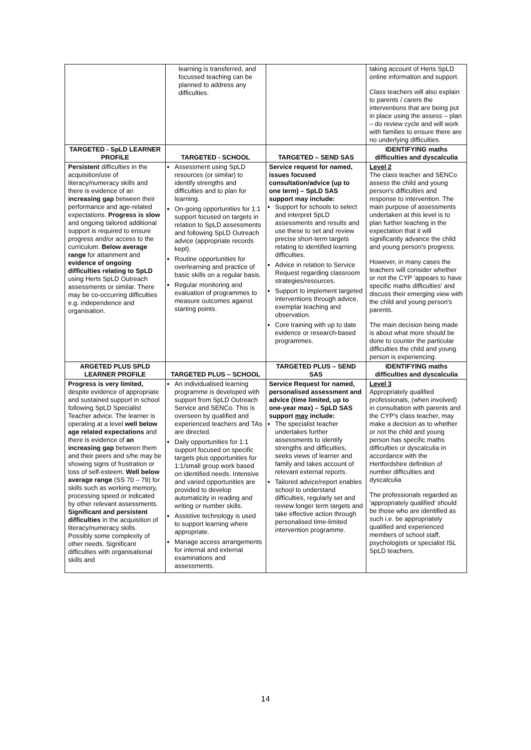| | learning is transferred, and focussed teaching can be planned to address any difficulties. | | taking account of Herts SpLD online information and support. Class teachers will also explain to parents / carers the interventions that are being put in place using the assess – plan – do review cycle and will work with families to ensure there are no underlying difficulties. |
| TARGETED - SpLD LEARNER PROFILE | TARGETED - SCHOOL | TARGETED – SEND SAS | IDENTIFYING maths difficulties and dyscalculia |
| Persistent difficulties in the acquisition/use of literacy/numeracy skills and there is evidence of an increasing gap between their performance and age-related expectations. Progress is slow and ongoing tailored additional support is required to ensure progress and/or access to the curriculum. Below average range for attainment and evidence of ongoing difficulties relating to SpLD using Herts SpLD Outreach assessments or similar. There may be co-occurring difficulties e.g. independence and organisation. | Assessment using SpLD resources (or similar) to identify strengths and difficulties and to plan for learning. On-going opportunities for 1:1 support focused on targets in relation to SpLD assessments and following SpLD Outreach advice (appropriate records kept). Routine opportunities for overlearning and practice of basic skills on a regular basis. Regular monitoring and evaluation of programmes to measure outcomes against starting points. | Service request for named, issues focused consultation/advice (up to one term) – SpLD SAS support may include: Support for schools to select and interpret SpLD assessments and results and use these to set and review precise short-term targets relating to identified learning difficulties. Advice in relation to Service Request regarding classroom strategies/resources. Support to implement targeted interventions through advice, exemplar teaching and observation. Core training with up to date evidence or research-based programmes. | Level 2 The class teacher and SENCo assess the child and young person's difficulties and response to intervention. The main purpose of assessments undertaken at this level is to plan further teaching in the expectation that it will significantly advance the child and young person's progress. However, in many cases the teachers will consider whether or not the CYP 'appears to have specific maths difficulties' and discuss their emerging view with the child and young person's parents. The main decision being made is about what more should be done to counter the particular difficulties the child and young person is experiencing. |
| ARGETED PLUS SPLD LEARNER PROFILE | TARGETED PLUS – SCHOOL | TARGETED PLUS – SEND SAS | IDENTIFYING maths difficulties and dyscalculia |
| Progress is very limited, despite evidence of appropriate and sustained support in school following SpLD Specialist Teacher advice. The learner is operating at a level well below age related expectations and there is evidence of an increasing gap between them and their peers and s/he may be showing signs of frustration or loss of self-esteem. Well below average range (SS 70 – 79) for skills such as working memory, processing speed or indicated by other relevant assessments. Significant and persistent difficulties in the acquisition of literacy/numeracy skills. Possibly some complexity of other needs. Significant difficulties with organisational skills and | An individualised learning programme is developed with support from SpLD Outreach Service and SENCo. This is overseen by qualified and experienced teachers and TAs are directed. Daily opportunities for 1:1 support focused on specific targets plus opportunities for 1:1/small group work based on identified needs. Intensive and varied opportunities are provided to develop automaticity in reading and writing or number skills. Assistive technology is used to support learning where appropriate. Manage access arrangements for internal and external examinations and assessments. | Service Request for named, personalised assessment and advice (time limited, up to one-year max) – SpLD SAS support may include: The specialist teacher undertakes further assessments to identify strengths and difficulties, seeks views of learner and family and takes account of relevant external reports. Tailored advice/report enables school to understand difficulties, regularly set and review longer term targets and take effective action through personalised time-limited intervention programme. | Level 3 Appropriately qualified professionals, (when involved) in consultation with parents and the CYP's class teacher, may make a decision as to whether or not the child and young person has specific maths difficulties or dyscalculia in accordance with the Hertfordshire definition of number difficulties and dyscalculia The professionals regarded as 'appropriately qualified' should be those who are identified as such i.e. be appropriately qualified and experienced members of school staff, psychologists or specialist ISL SpLD teachers. |
14